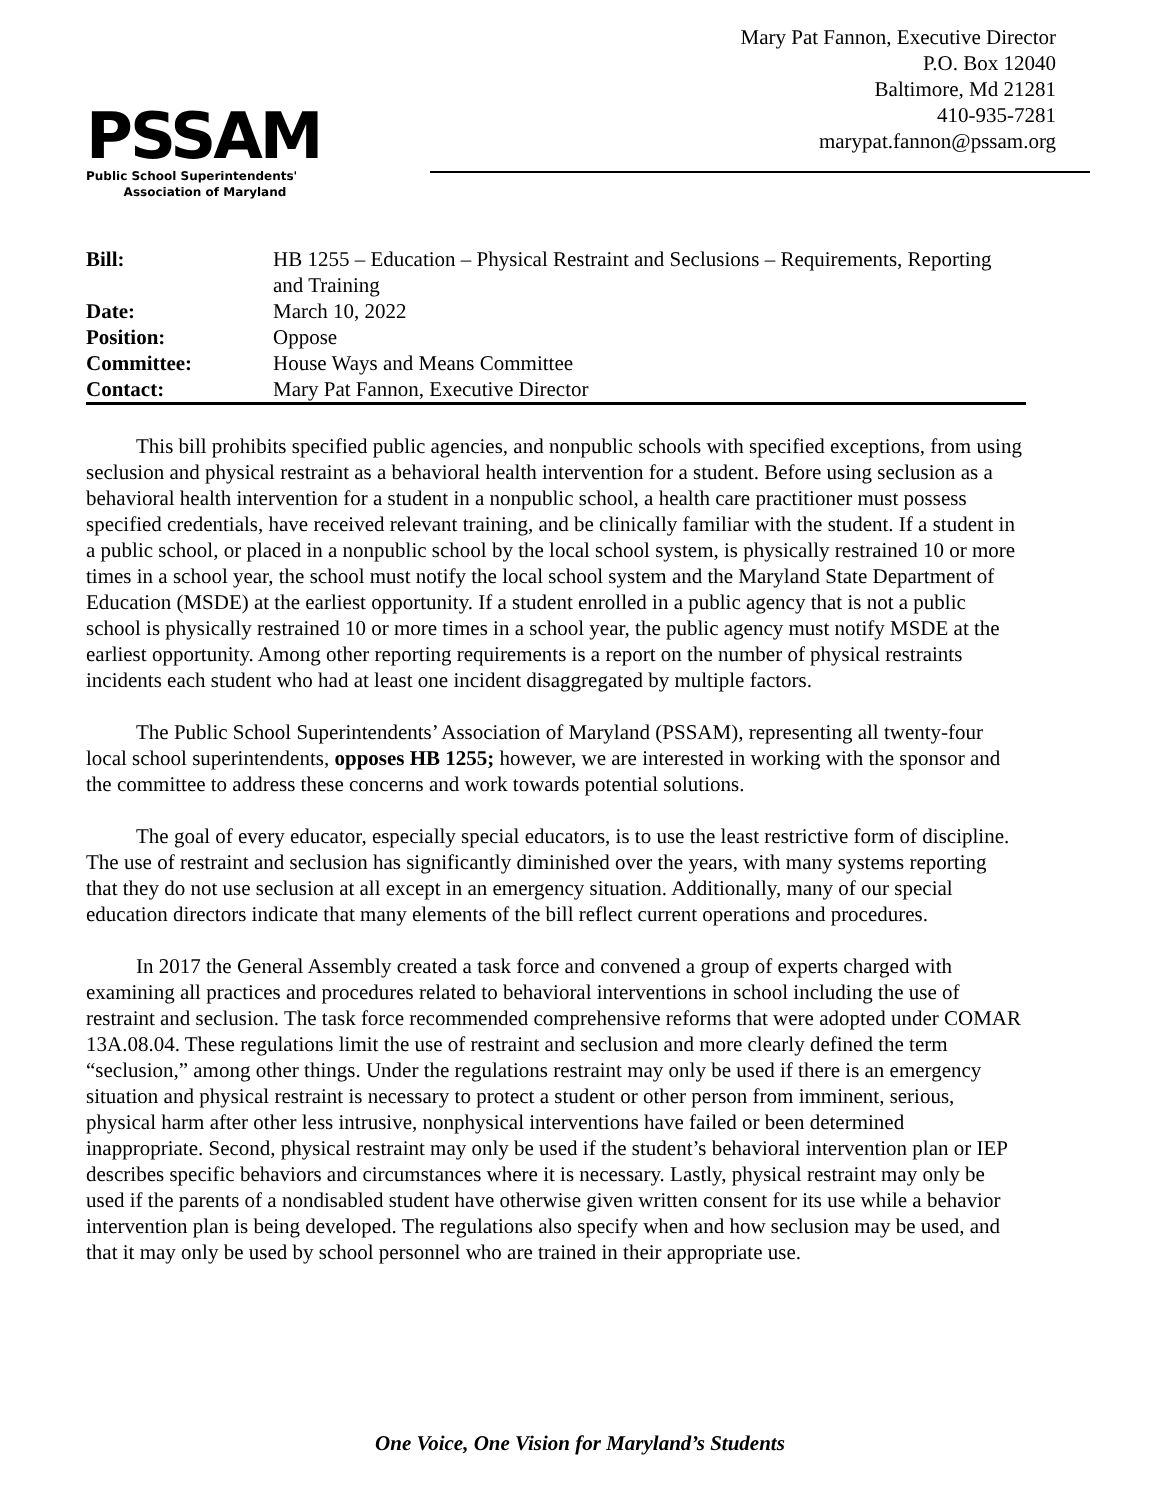PSSAM
Public School Superintendents'
Association of Maryland
Mary Pat Fannon, Executive Director
P.O. Box 12040
Baltimore, Md 21281
410-935-7281
marypat.fannon@pssam.org
| Bill: | HB 1255 – Education – Physical Restraint and Seclusions – Requirements, Reporting and Training |
| Date: | March 10, 2022 |
| Position: | Oppose |
| Committee: | House Ways and Means Committee |
| Contact: | Mary Pat Fannon, Executive Director |
This bill prohibits specified public agencies, and nonpublic schools with specified exceptions, from using seclusion and physical restraint as a behavioral health intervention for a student. Before using seclusion as a behavioral health intervention for a student in a nonpublic school, a health care practitioner must possess specified credentials, have received relevant training, and be clinically familiar with the student. If a student in a public school, or placed in a nonpublic school by the local school system, is physically restrained 10 or more times in a school year, the school must notify the local school system and the Maryland State Department of Education (MSDE) at the earliest opportunity. If a student enrolled in a public agency that is not a public school is physically restrained 10 or more times in a school year, the public agency must notify MSDE at the earliest opportunity. Among other reporting requirements is a report on the number of physical restraints incidents each student who had at least one incident disaggregated by multiple factors.
The Public School Superintendents’ Association of Maryland (PSSAM), representing all twenty-four local school superintendents, opposes HB 1255; however, we are interested in working with the sponsor and the committee to address these concerns and work towards potential solutions.
The goal of every educator, especially special educators, is to use the least restrictive form of discipline. The use of restraint and seclusion has significantly diminished over the years, with many systems reporting that they do not use seclusion at all except in an emergency situation. Additionally, many of our special education directors indicate that many elements of the bill reflect current operations and procedures.
In 2017 the General Assembly created a task force and convened a group of experts charged with examining all practices and procedures related to behavioral interventions in school including the use of restraint and seclusion. The task force recommended comprehensive reforms that were adopted under COMAR 13A.08.04. These regulations limit the use of restraint and seclusion and more clearly defined the term “seclusion,” among other things. Under the regulations restraint may only be used if there is an emergency situation and physical restraint is necessary to protect a student or other person from imminent, serious, physical harm after other less intrusive, nonphysical interventions have failed or been determined inappropriate. Second, physical restraint may only be used if the student’s behavioral intervention plan or IEP describes specific behaviors and circumstances where it is necessary. Lastly, physical restraint may only be used if the parents of a nondisabled student have otherwise given written consent for its use while a behavior intervention plan is being developed. The regulations also specify when and how seclusion may be used, and that it may only be used by school personnel who are trained in their appropriate use.
One Voice, One Vision for Maryland’s Students